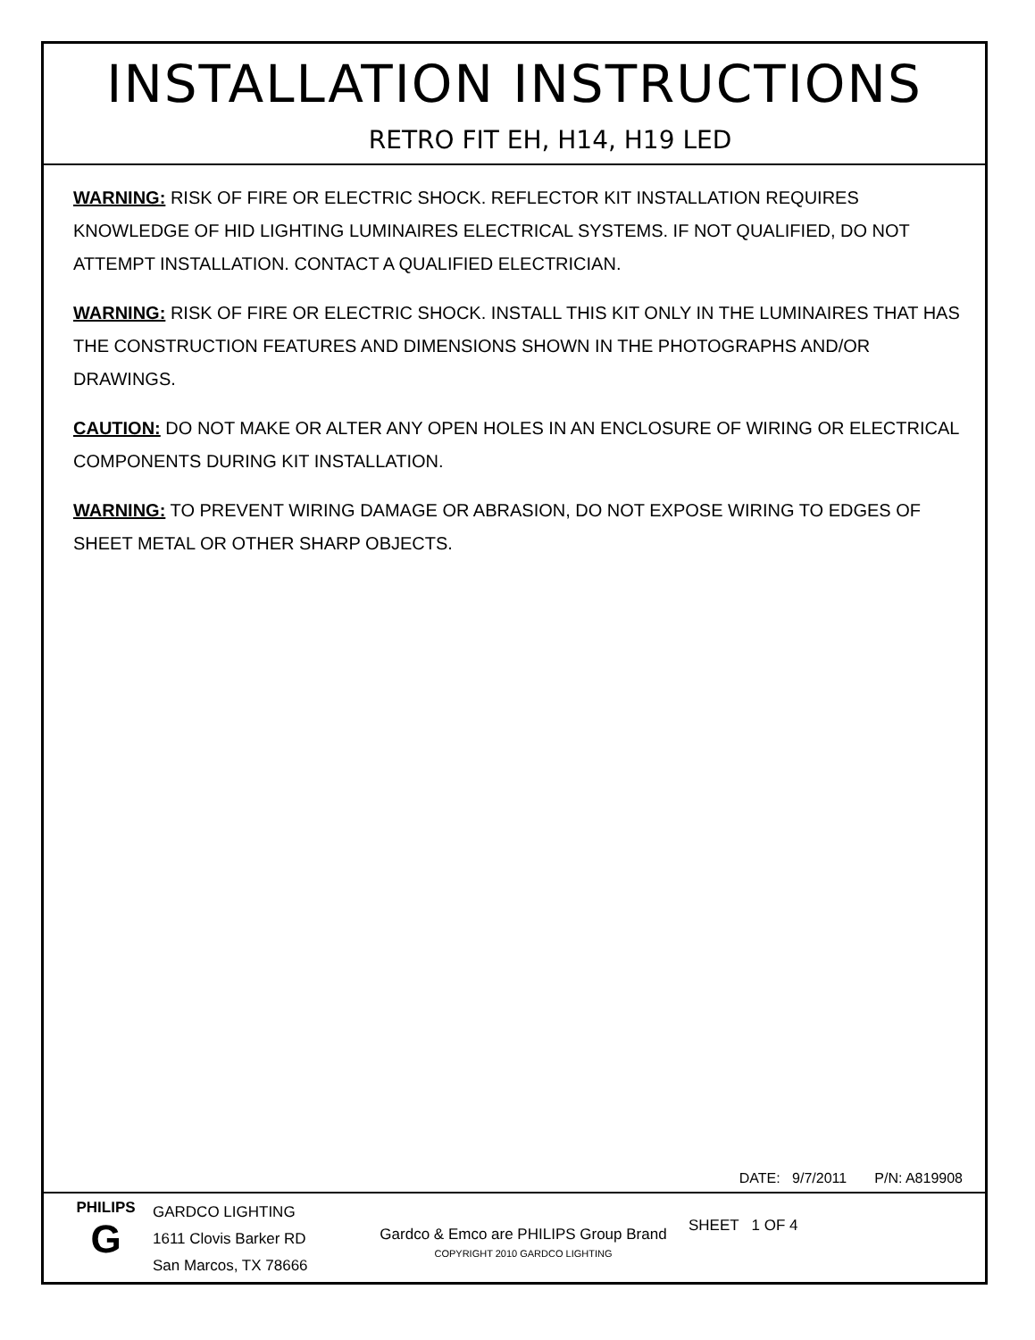INSTALLATION INSTRUCTIONS
RETRO FIT EH, H14, H19 LED
WARNING: RISK OF FIRE OR ELECTRIC SHOCK. REFLECTOR KIT INSTALLATION REQUIRES KNOWLEDGE OF HID LIGHTING LUMINAIRES ELECTRICAL SYSTEMS. IF NOT QUALIFIED, DO NOT ATTEMPT INSTALLATION. CONTACT A QUALIFIED ELECTRICIAN.
WARNING: RISK OF FIRE OR ELECTRIC SHOCK. INSTALL THIS KIT ONLY IN THE LUMINAIRES THAT HAS THE CONSTRUCTION FEATURES AND DIMENSIONS SHOWN IN THE PHOTOGRAPHS AND/OR DRAWINGS.
CAUTION: DO NOT MAKE OR ALTER ANY OPEN HOLES IN AN ENCLOSURE OF WIRING OR ELECTRICAL COMPONENTS DURING KIT INSTALLATION.
WARNING: TO PREVENT WIRING DAMAGE OR ABRASION, DO NOT EXPOSE WIRING TO EDGES OF SHEET METAL OR OTHER SHARP OBJECTS.
DATE: 9/7/2011 P/N: A819908
PHILIPS
G
GARDCO LIGHTING
1611 Clovis Barker RD
San Marcos, TX 78666
Gardco & Emco are PHILIPS Group Brand
COPYRIGHT 2010 GARDCO LIGHTING
SHEET 1 OF 4